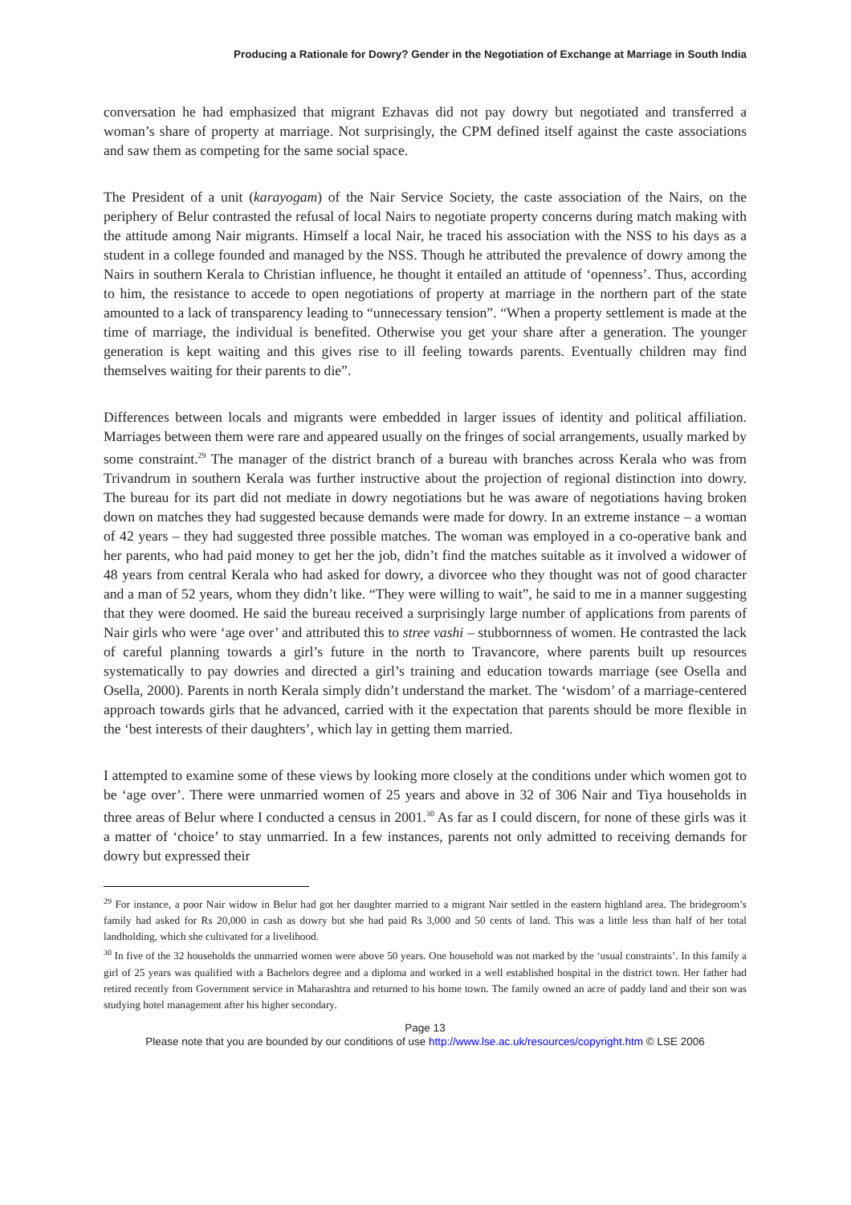Producing a Rationale for Dowry? Gender in the Negotiation of Exchange at Marriage in South India
conversation he had emphasized that migrant Ezhavas did not pay dowry but negotiated and transferred a woman’s share of property at marriage. Not surprisingly, the CPM defined itself against the caste associations and saw them as competing for the same social space.
The President of a unit (karayogam) of the Nair Service Society, the caste association of the Nairs, on the periphery of Belur contrasted the refusal of local Nairs to negotiate property concerns during match making with the attitude among Nair migrants. Himself a local Nair, he traced his association with the NSS to his days as a student in a college founded and managed by the NSS. Though he attributed the prevalence of dowry among the Nairs in southern Kerala to Christian influence, he thought it entailed an attitude of ‘openness’. Thus, according to him, the resistance to accede to open negotiations of property at marriage in the northern part of the state amounted to a lack of transparency leading to “unnecessary tension”. “When a property settlement is made at the time of marriage, the individual is benefited. Otherwise you get your share after a generation. The younger generation is kept waiting and this gives rise to ill feeling towards parents. Eventually children may find themselves waiting for their parents to die”.
Differences between locals and migrants were embedded in larger issues of identity and political affiliation. Marriages between them were rare and appeared usually on the fringes of social arrangements, usually marked by some constraint.<sup>29</sup> The manager of the district branch of a bureau with branches across Kerala who was from Trivandrum in southern Kerala was further instructive about the projection of regional distinction into dowry. The bureau for its part did not mediate in dowry negotiations but he was aware of negotiations having broken down on matches they had suggested because demands were made for dowry. In an extreme instance – a woman of 42 years – they had suggested three possible matches. The woman was employed in a co-operative bank and her parents, who had paid money to get her the job, didn’t find the matches suitable as it involved a widower of 48 years from central Kerala who had asked for dowry, a divorcee who they thought was not of good character and a man of 52 years, whom they didn’t like. “They were willing to wait”, he said to me in a manner suggesting that they were doomed. He said the bureau received a surprisingly large number of applications from parents of Nair girls who were ‘age over’ and attributed this to stree vashi – stubbornness of women. He contrasted the lack of careful planning towards a girl’s future in the north to Travancore, where parents built up resources systematically to pay dowries and directed a girl’s training and education towards marriage (see Osella and Osella, 2000). Parents in north Kerala simply didn’t understand the market. The ‘wisdom’ of a marriage-centered approach towards girls that he advanced, carried with it the expectation that parents should be more flexible in the ‘best interests of their daughters’, which lay in getting them married.
I attempted to examine some of these views by looking more closely at the conditions under which women got to be ‘age over’. There were unmarried women of 25 years and above in 32 of 306 Nair and Tiya households in three areas of Belur where I conducted a census in 2001.<sup>30</sup> As far as I could discern, for none of these girls was it a matter of ‘choice’ to stay unmarried. In a few instances, parents not only admitted to receiving demands for dowry but expressed their
<sup>29</sup> For instance, a poor Nair widow in Belur had got her daughter married to a migrant Nair settled in the eastern highland area. The bridegroom’s family had asked for Rs 20,000 in cash as dowry but she had paid Rs 3,000 and 50 cents of land. This was a little less than half of her total landholding, which she cultivated for a livelihood.
<sup>30</sup> In five of the 32 households the unmarried women were above 50 years. One household was not marked by the ‘usual constraints’. In this family a girl of 25 years was qualified with a Bachelors degree and a diploma and worked in a well established hospital in the district town. Her father had retired recently from Government service in Maharashtra and returned to his home town. The family owned an acre of paddy land and their son was studying hotel management after his higher secondary.
Page 13
Please note that you are bounded by our conditions of use http://www.lse.ac.uk/resources/copyright.htm © LSE 2006